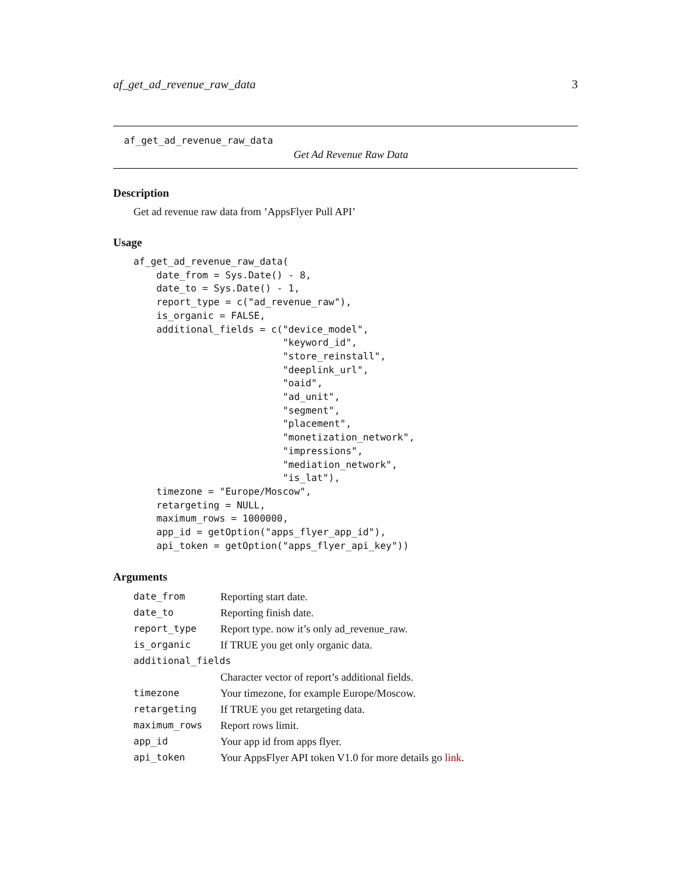af_get_ad_revenue_raw_data 3
af_get_ad_revenue_raw_data
Get Ad Revenue Raw Data
Description
Get ad revenue raw data from ’AppsFlyer Pull API’
Usage
af_get_ad_revenue_raw_data(
    date_from = Sys.Date() - 8,
    date_to = Sys.Date() - 1,
    report_type = c("ad_revenue_raw"),
    is_organic = FALSE,
    additional_fields = c("device_model",
                          "keyword_id",
                          "store_reinstall",
                          "deeplink_url",
                          "oaid",
                          "ad_unit",
                          "segment",
                          "placement",
                          "monetization_network",
                          "impressions",
                          "mediation_network",
                          "is_lat"),
    timezone = "Europe/Moscow",
    retargeting = NULL,
    maximum_rows = 1000000,
    app_id = getOption("apps_flyer_app_id"),
    api_token = getOption("apps_flyer_api_key"))
Arguments
| date_from | Reporting start date. |
| date_to | Reporting finish date. |
| report_type | Report type. now it’s only ad_revenue_raw. |
| is_organic | If TRUE you get only organic data. |
| additional_fields | |
| | Character vector of report’s additional fields. |
| timezone | Your timezone, for example Europe/Moscow. |
| retargeting | If TRUE you get retargeting data. |
| maximum_rows | Report rows limit. |
| app_id | Your app id from apps flyer. |
| api_token | Your AppsFlyer API token V1.0 for more details go link . |